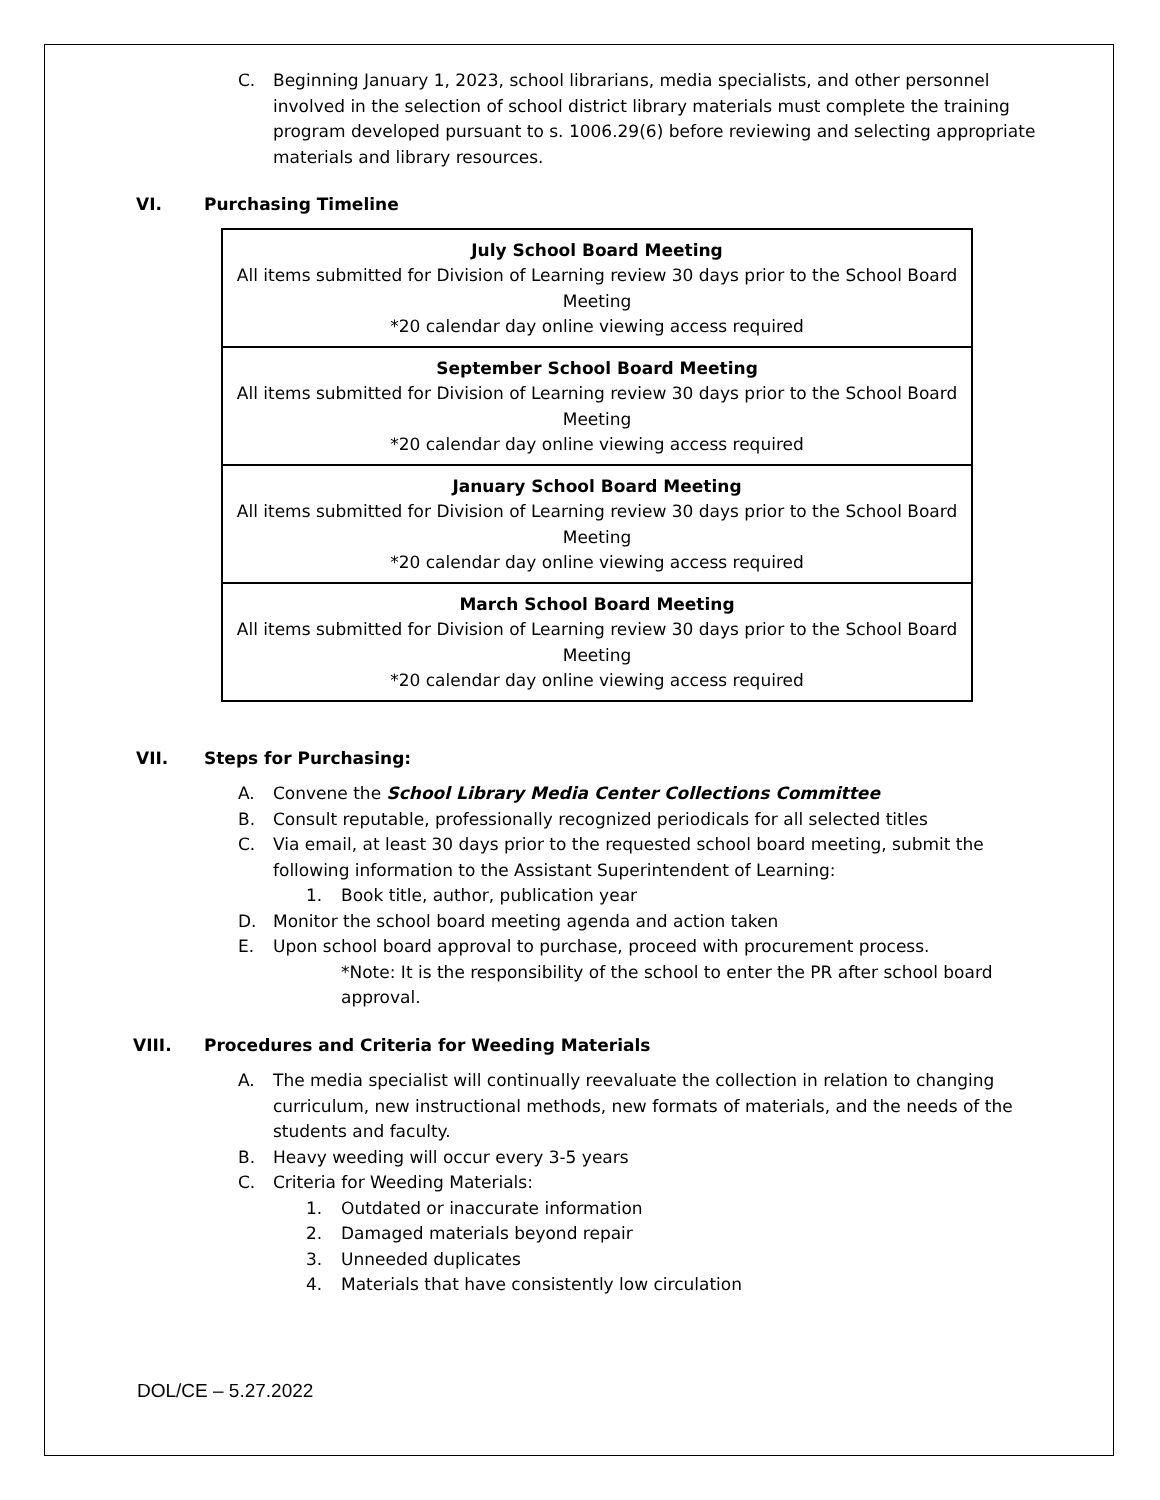C. Beginning January 1, 2023, school librarians, media specialists, and other personnel involved in the selection of school district library materials must complete the training program developed pursuant to s. 1006.29(6) before reviewing and selecting appropriate materials and library resources.
VI. Purchasing Timeline
| July School Board Meeting All items submitted for Division of Learning review 30 days prior to the School Board Meeting *20 calendar day online viewing access required |
| September School Board Meeting All items submitted for Division of Learning review 30 days prior to the School Board Meeting *20 calendar day online viewing access required |
| January School Board Meeting All items submitted for Division of Learning review 30 days prior to the School Board Meeting *20 calendar day online viewing access required |
| March School Board Meeting All items submitted for Division of Learning review 30 days prior to the School Board Meeting *20 calendar day online viewing access required |
VII. Steps for Purchasing:
A. Convene the School Library Media Center Collections Committee
B. Consult reputable, professionally recognized periodicals for all selected titles
C. Via email, at least 30 days prior to the requested school board meeting, submit the following information to the Assistant Superintendent of Learning:
1. Book title, author, publication year
D. Monitor the school board meeting agenda and action taken
E. Upon school board approval to purchase, proceed with procurement process.
*Note: It is the responsibility of the school to enter the PR after school board approval.
VIII. Procedures and Criteria for Weeding Materials
A. The media specialist will continually reevaluate the collection in relation to changing curriculum, new instructional methods, new formats of materials, and the needs of the students and faculty.
B. Heavy weeding will occur every 3-5 years
C. Criteria for Weeding Materials:
1. Outdated or inaccurate information
2. Damaged materials beyond repair
3. Unneeded duplicates
4. Materials that have consistently low circulation
DOL/CE – 5.27.2022